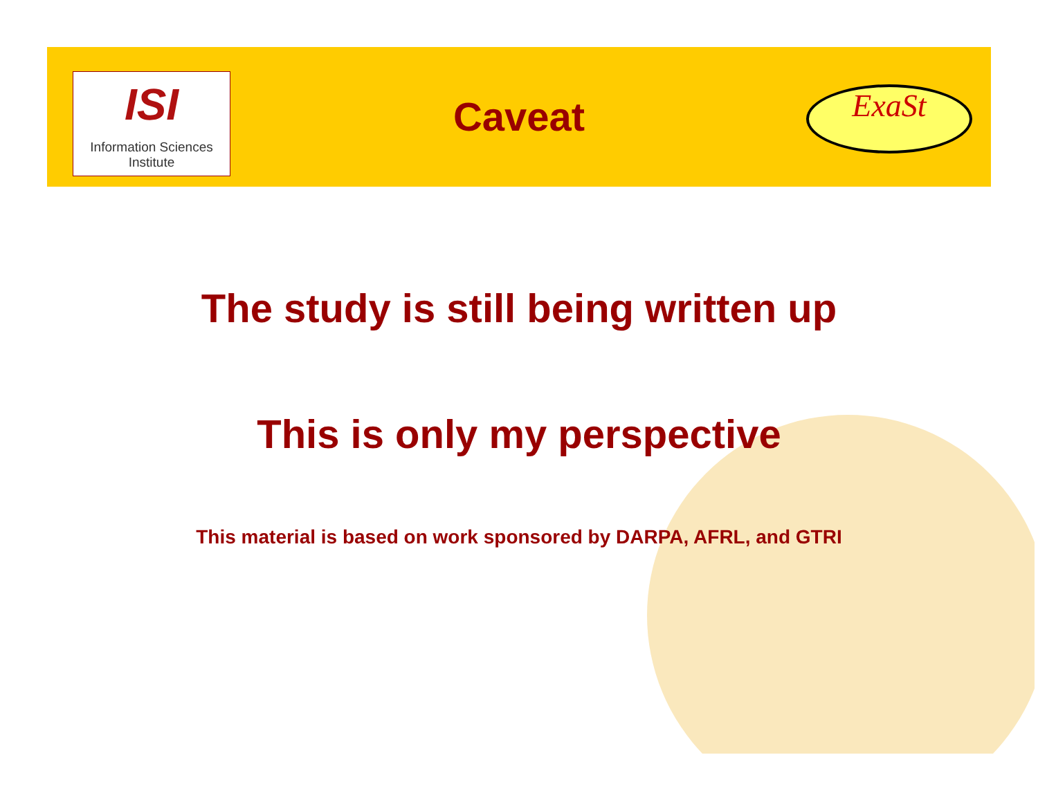ISI
Information Sciences Institute
ExaSt
Caveat
The study is still being written up
This is only my perspective
This material is based on work sponsored by DARPA, AFRL, and GTRI